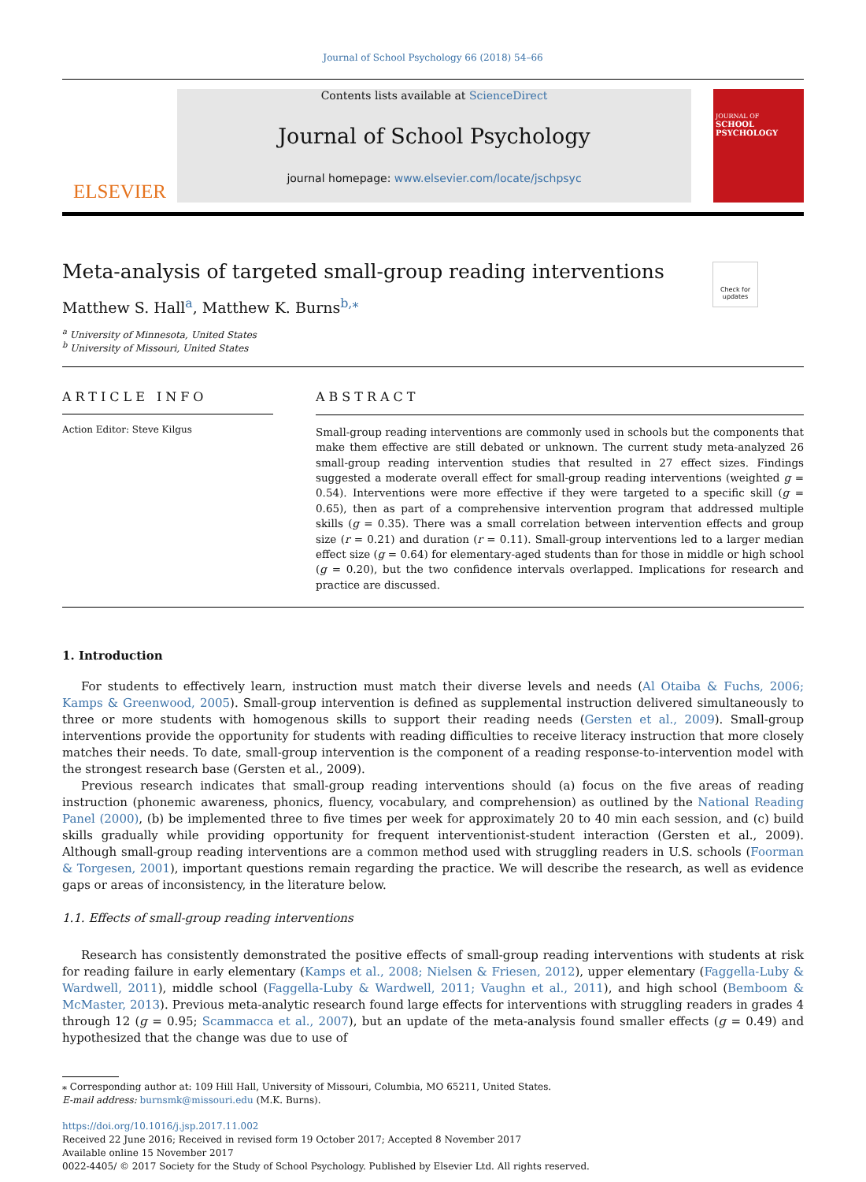Journal of School Psychology 66 (2018) 54–66
ELSEVIER
Contents lists available at ScienceDirect
Journal of School Psychology
journal homepage: www.elsevier.com/locate/jschpsyc
JOURNAL OF
SCHOOL PSYCHOLOGY
Check for updates
Meta-analysis of targeted small-group reading interventions
Matthew S. Hall<sup>a</sup>, Matthew K. Burns<sup>b,⁎</sup>
<sup>a</sup> University of Minnesota, United States
<sup>b</sup> University of Missouri, United States
ARTICLE INFO
Action Editor: Steve Kilgus
ABSTRACT
Small-group reading interventions are commonly used in schools but the components that make them effective are still debated or unknown. The current study meta-analyzed 26 small-group reading intervention studies that resulted in 27 effect sizes. Findings suggested a moderate overall effect for small-group reading interventions (weighted g = 0.54). Interventions were more effective if they were targeted to a specific skill (g = 0.65), then as part of a comprehensive intervention program that addressed multiple skills (g = 0.35). There was a small correlation between intervention effects and group size (r = 0.21) and duration (r = 0.11). Small-group interventions led to a larger median effect size (g = 0.64) for elementary-aged students than for those in middle or high school (g = 0.20), but the two confidence intervals overlapped. Implications for research and practice are discussed.
1. Introduction
For students to effectively learn, instruction must match their diverse levels and needs (Al Otaiba & Fuchs, 2006; Kamps & Greenwood, 2005). Small-group intervention is defined as supplemental instruction delivered simultaneously to three or more students with homogenous skills to support their reading needs (Gersten et al., 2009). Small-group interventions provide the opportunity for students with reading difficulties to receive literacy instruction that more closely matches their needs. To date, small-group intervention is the component of a reading response-to-intervention model with the strongest research base (Gersten et al., 2009).
Previous research indicates that small-group reading interventions should (a) focus on the five areas of reading instruction (phonemic awareness, phonics, fluency, vocabulary, and comprehension) as outlined by the National Reading Panel (2000), (b) be implemented three to five times per week for approximately 20 to 40 min each session, and (c) build skills gradually while providing opportunity for frequent interventionist-student interaction (Gersten et al., 2009). Although small-group reading interventions are a common method used with struggling readers in U.S. schools (Foorman & Torgesen, 2001), important questions remain regarding the practice. We will describe the research, as well as evidence gaps or areas of inconsistency, in the literature below.
1.1. Effects of small-group reading interventions
Research has consistently demonstrated the positive effects of small-group reading interventions with students at risk for reading failure in early elementary (Kamps et al., 2008; Nielsen & Friesen, 2012), upper elementary (Faggella-Luby & Wardwell, 2011), middle school (Faggella-Luby & Wardwell, 2011; Vaughn et al., 2011), and high school (Bemboom & McMaster, 2013). Previous meta-analytic research found large effects for interventions with struggling readers in grades 4 through 12 (g = 0.95; Scammacca et al., 2007), but an update of the meta-analysis found smaller effects (g = 0.49) and hypothesized that the change was due to use of
⁎ Corresponding author at: 109 Hill Hall, University of Missouri, Columbia, MO 65211, United States.
E-mail address: burnsmk@missouri.edu (M.K. Burns).
https://doi.org/10.1016/j.jsp.2017.11.002
Received 22 June 2016; Received in revised form 19 October 2017; Accepted 8 November 2017
Available online 15 November 2017
0022-4405/ © 2017 Society for the Study of School Psychology. Published by Elsevier Ltd. All rights reserved.